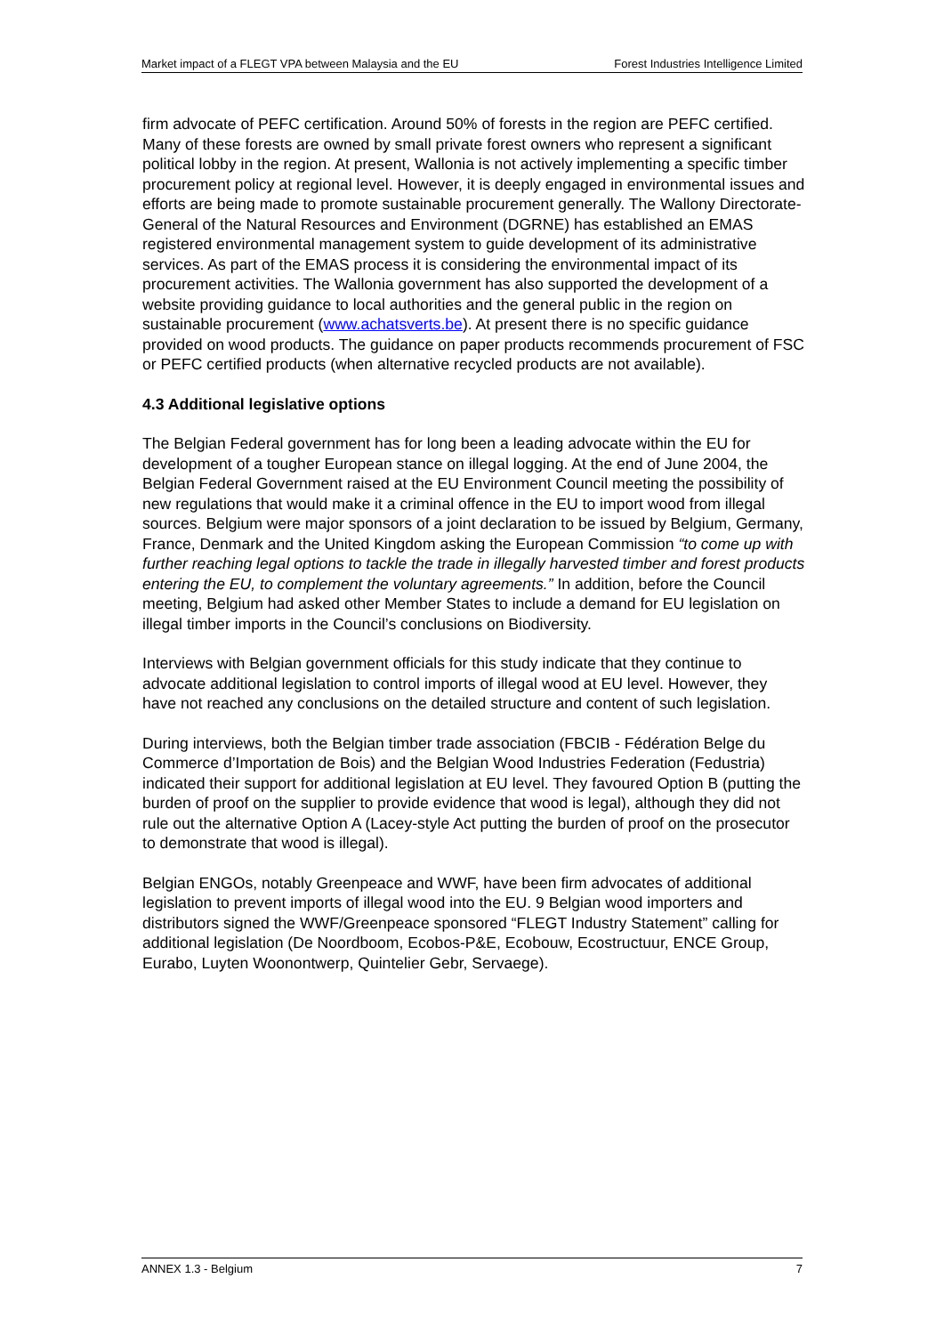Market impact of a FLEGT VPA between Malaysia and the EU Forest Industries Intelligence Limited
firm advocate of PEFC certification. Around 50% of forests in the region are PEFC certified. Many of these forests are owned by small private forest owners who represent a significant political lobby in the region. At present, Wallonia is not actively implementing a specific timber procurement policy at regional level. However, it is deeply engaged in environmental issues and efforts are being made to promote sustainable procurement generally. The Wallony Directorate-General of the Natural Resources and Environment (DGRNE) has established an EMAS registered environmental management system to guide development of its administrative services. As part of the EMAS process it is considering the environmental impact of its procurement activities. The Wallonia government has also supported the development of a website providing guidance to local authorities and the general public in the region on sustainable procurement (www.achatsverts.be). At present there is no specific guidance provided on wood products. The guidance on paper products recommends procurement of FSC or PEFC certified products (when alternative recycled products are not available).
4.3 Additional legislative options
The Belgian Federal government has for long been a leading advocate within the EU for development of a tougher European stance on illegal logging. At the end of June 2004, the Belgian Federal Government raised at the EU Environment Council meeting the possibility of new regulations that would make it a criminal offence in the EU to import wood from illegal sources. Belgium were major sponsors of a joint declaration to be issued by Belgium, Germany, France, Denmark and the United Kingdom asking the European Commission “to come up with further reaching legal options to tackle the trade in illegally harvested timber and forest products entering the EU, to complement the voluntary agreements.” In addition, before the Council meeting, Belgium had asked other Member States to include a demand for EU legislation on illegal timber imports in the Council’s conclusions on Biodiversity.
Interviews with Belgian government officials for this study indicate that they continue to advocate additional legislation to control imports of illegal wood at EU level. However, they have not reached any conclusions on the detailed structure and content of such legislation.
During interviews, both the Belgian timber trade association (FBCIB - Fédération Belge du Commerce d’Importation de Bois) and the Belgian Wood Industries Federation (Fedustria) indicated their support for additional legislation at EU level. They favoured Option B (putting the burden of proof on the supplier to provide evidence that wood is legal), although they did not rule out the alternative Option A (Lacey-style Act putting the burden of proof on the prosecutor to demonstrate that wood is illegal).
Belgian ENGOs, notably Greenpeace and WWF, have been firm advocates of additional legislation to prevent imports of illegal wood into the EU. 9 Belgian wood importers and distributors signed the WWF/Greenpeace sponsored “FLEGT Industry Statement” calling for additional legislation (De Noordboom, Ecobos-P&E, Ecobouw, Ecostructuur, ENCE Group, Eurabo, Luyten Woonontwerp, Quintelier Gebr, Servaege).
ANNEX 1.3 - Belgium 7